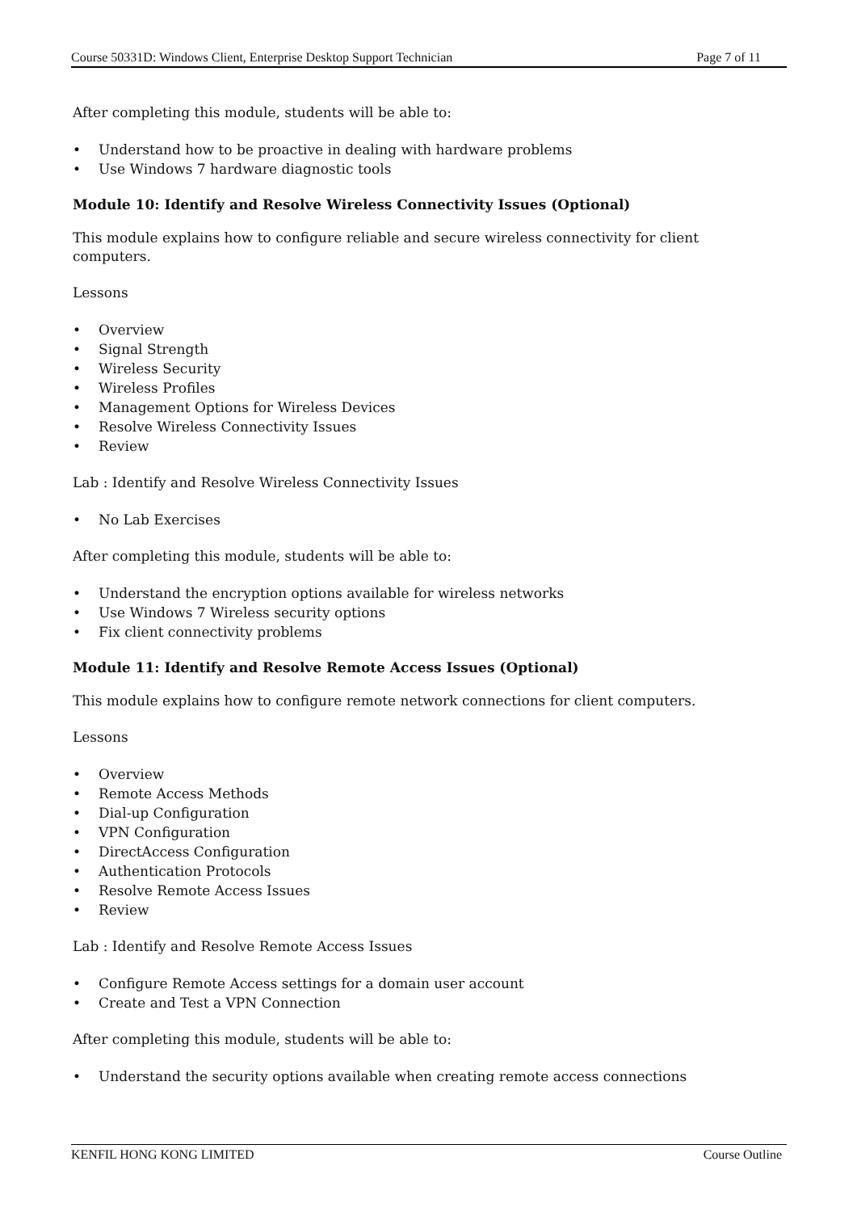Course 50331D: Windows Client, Enterprise Desktop Support Technician Page 7 of 11
After completing this module, students will be able to:
• Understand how to be proactive in dealing with hardware problems
• Use Windows 7 hardware diagnostic tools
Module 10: Identify and Resolve Wireless Connectivity Issues (Optional)
This module explains how to configure reliable and secure wireless connectivity for client computers.
Lessons
• Overview
• Signal Strength
• Wireless Security
• Wireless Profiles
• Management Options for Wireless Devices
• Resolve Wireless Connectivity Issues
• Review
Lab : Identify and Resolve Wireless Connectivity Issues
• No Lab Exercises
After completing this module, students will be able to:
• Understand the encryption options available for wireless networks
• Use Windows 7 Wireless security options
• Fix client connectivity problems
Module 11: Identify and Resolve Remote Access Issues (Optional)
This module explains how to configure remote network connections for client computers.
Lessons
• Overview
• Remote Access Methods
• Dial-up Configuration
• VPN Configuration
• DirectAccess Configuration
• Authentication Protocols
• Resolve Remote Access Issues
• Review
Lab : Identify and Resolve Remote Access Issues
• Configure Remote Access settings for a domain user account
• Create and Test a VPN Connection
After completing this module, students will be able to:
• Understand the security options available when creating remote access connections
KENFIL HONG KONG LIMITED Course Outline